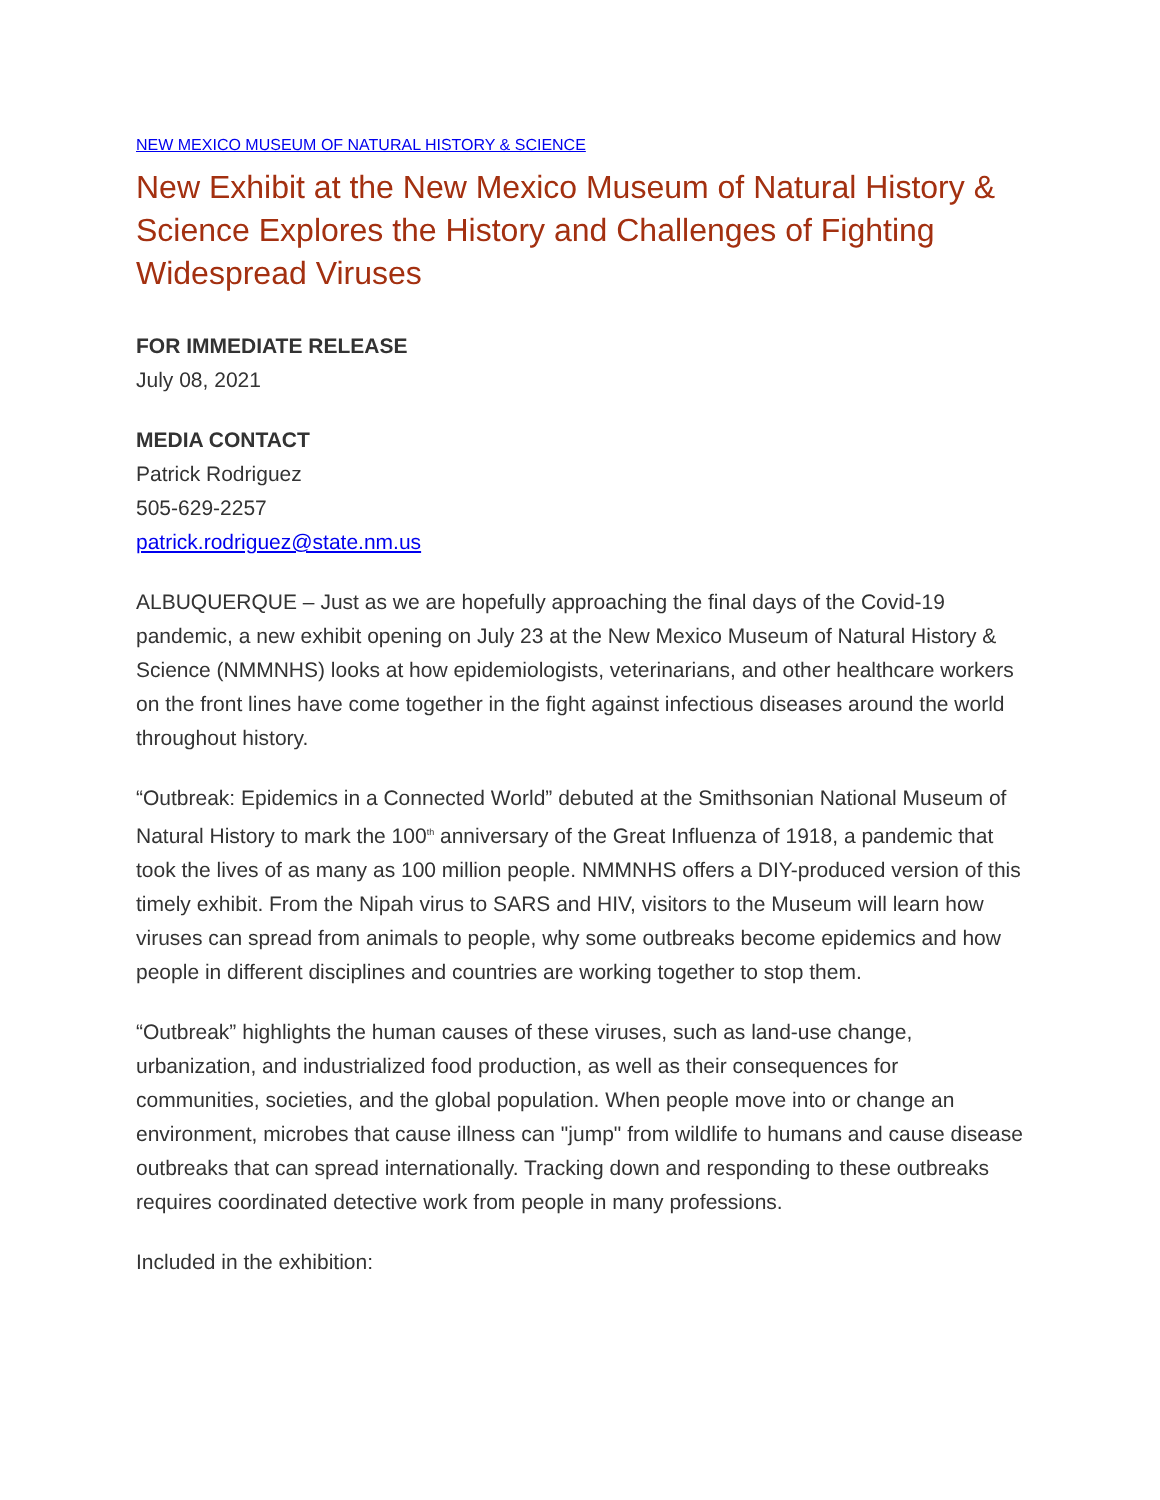NEW MEXICO MUSEUM OF NATURAL HISTORY & SCIENCE
New Exhibit at the New Mexico Museum of Natural History & Science Explores the History and Challenges of Fighting Widespread Viruses
FOR IMMEDIATE RELEASE
July 08, 2021
MEDIA CONTACT
Patrick Rodriguez
505-629-2257
patrick.rodriguez@state.nm.us
ALBUQUERQUE – Just as we are hopefully approaching the final days of the Covid-19 pandemic, a new exhibit opening on July 23 at the New Mexico Museum of Natural History & Science (NMMNHS) looks at how epidemiologists, veterinarians, and other healthcare workers on the front lines have come together in the fight against infectious diseases around the world throughout history.
“Outbreak: Epidemics in a Connected World” debuted at the Smithsonian National Museum of Natural History to mark the 100<sup>th</sup> anniversary of the Great Influenza of 1918, a pandemic that took the lives of as many as 100 million people. NMMNHS offers a DIY-produced version of this timely exhibit. From the Nipah virus to SARS and HIV, visitors to the Museum will learn how viruses can spread from animals to people, why some outbreaks become epidemics and how people in different disciplines and countries are working together to stop them.
“Outbreak” highlights the human causes of these viruses, such as land-use change, urbanization, and industrialized food production, as well as their consequences for communities, societies, and the global population. When people move into or change an environment, microbes that cause illness can "jump" from wildlife to humans and cause disease outbreaks that can spread internationally. Tracking down and responding to these outbreaks requires coordinated detective work from people in many professions.
Included in the exhibition: